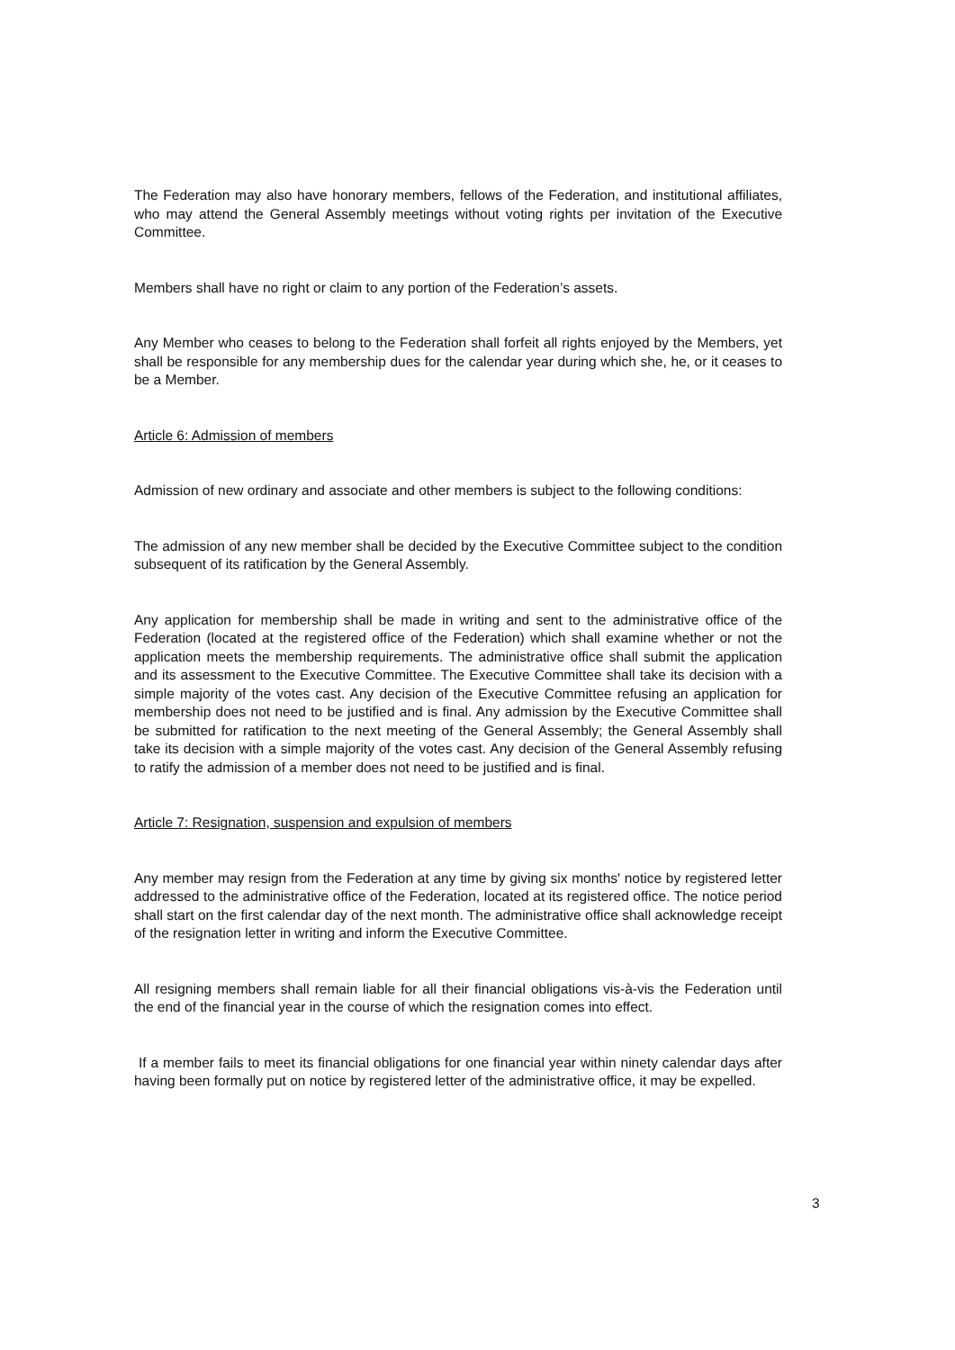The Federation may also have honorary members, fellows of the Federation, and institutional affiliates, who may attend the General Assembly meetings without voting rights per invitation of the Executive Committee.
Members shall have no right or claim to any portion of the Federation’s assets.
Any Member who ceases to belong to the Federation shall forfeit all rights enjoyed by the Members, yet shall be responsible for any membership dues for the calendar year during which she, he, or it ceases to be a Member.
Article 6: Admission of members
Admission of new ordinary and associate and other members is subject to the following conditions:
The admission of any new member shall be decided by the Executive Committee subject to the condition subsequent of its ratification by the General Assembly.
Any application for membership shall be made in writing and sent to the administrative office of the Federation (located at the registered office of the Federation) which shall examine whether or not the application meets the membership requirements. The administrative office shall submit the application and its assessment to the Executive Committee. The Executive Committee shall take its decision with a simple majority of the votes cast. Any decision of the Executive Committee refusing an application for membership does not need to be justified and is final. Any admission by the Executive Committee shall be submitted for ratification to the next meeting of the General Assembly; the General Assembly shall take its decision with a simple majority of the votes cast. Any decision of the General Assembly refusing to ratify the admission of a member does not need to be justified and is final.
Article 7: Resignation, suspension and expulsion of members
Any member may resign from the Federation at any time by giving six months' notice by registered letter addressed to the administrative office of the Federation, located at its registered office. The notice period shall start on the first calendar day of the next month. The administrative office shall acknowledge receipt of the resignation letter in writing and inform the Executive Committee.
All resigning members shall remain liable for all their financial obligations vis-à-vis the Federation until the end of the financial year in the course of which the resignation comes into effect.
If a member fails to meet its financial obligations for one financial year within ninety calendar days after having been formally put on notice by registered letter of the administrative office, it may be expelled.
3